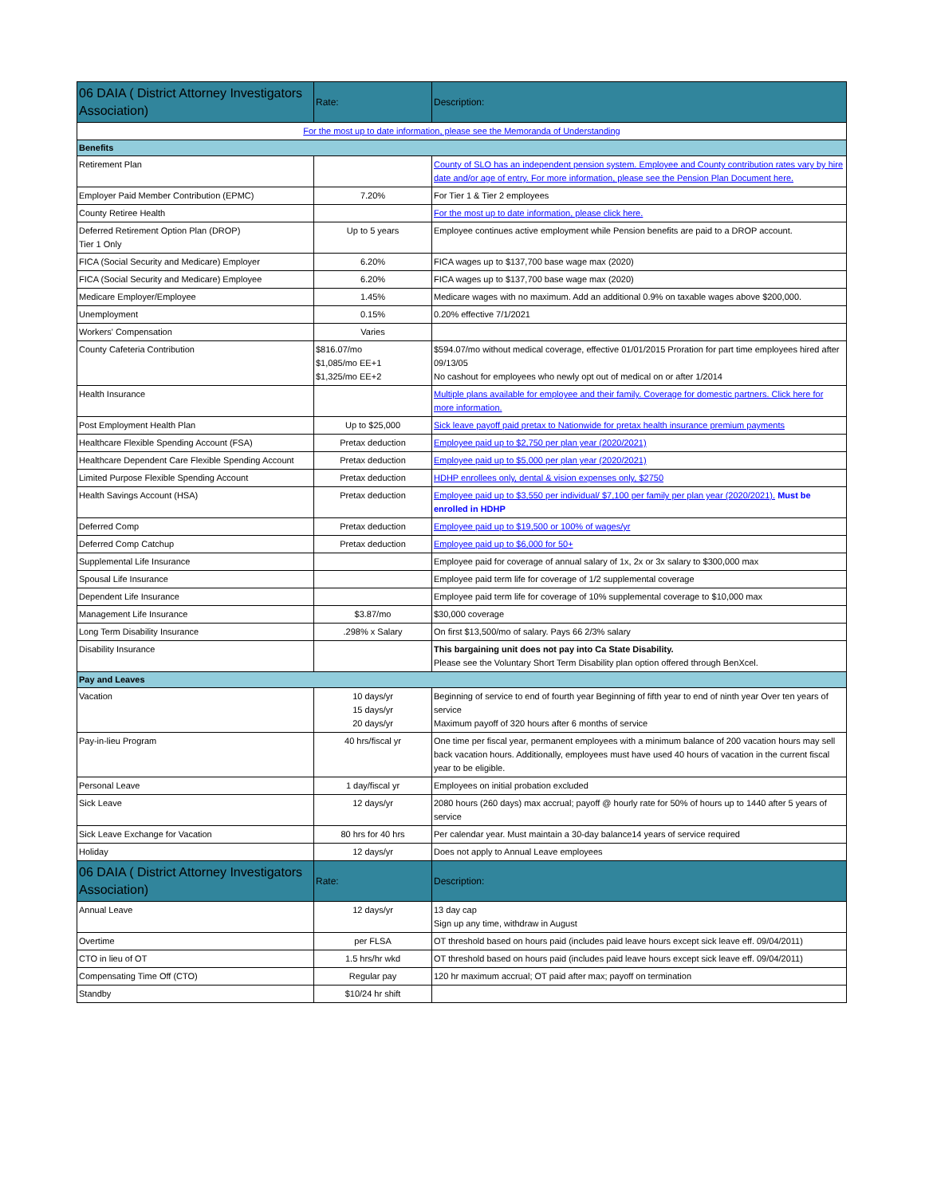| 06 DAIA ( District Attorney Investigators Association) | Rate: | Description: |
| --- | --- | --- |
| For the most up to date information, please see the Memoranda of Understanding | | |
| Benefits | | |
| Retirement Plan | | County of SLO has an independent pension system. Employee and County contribution rates vary by hire date and/or age of entry. For more information, please see the Pension Plan Document here. |
| Employer Paid Member Contribution (EPMC) | 7.20% | For Tier 1 & Tier 2 employees |
| County Retiree Health | | For the most up to date information, please click here. |
| Deferred Retirement Option Plan (DROP) Tier 1 Only | Up to 5 years | Employee continues active employment while Pension benefits are paid to a DROP account. |
| FICA (Social Security and Medicare) Employer | 6.20% | FICA wages up to $137,700 base wage max (2020) |
| FICA (Social Security and Medicare) Employee | 6.20% | FICA wages up to $137,700 base wage max (2020) |
| Medicare Employer/Employee | 1.45% | Medicare wages with no maximum. Add an additional 0.9% on taxable wages above $200,000. |
| Unemployment | 0.15% | 0.20% effective 7/1/2021 |
| Workers' Compensation | Varies | |
| County Cafeteria Contribution | $816.07/mo $1,085/mo EE+1 $1,325/mo EE+2 | $594.07/mo without medical coverage, effective 01/01/2015 Proration for part time employees hired after 09/13/05 No cashout for employees who newly opt out of medical on or after 1/2014 |
| Health Insurance | | Multiple plans available for employee and their family. Coverage for domestic partners. Click here for more information. |
| Post Employment Health Plan | Up to $25,000 | Sick leave payoff paid pretax to Nationwide for pretax health insurance premium payments |
| Healthcare Flexible Spending Account (FSA) | Pretax deduction | Employee paid up to $2,750 per plan year (2020/2021) |
| Healthcare Dependent Care Flexible Spending Account | Pretax deduction | Employee paid up to $5,000 per plan year (2020/2021) |
| Limited Purpose Flexible Spending Account | Pretax deduction | HDHP enrollees only, dental & vision expenses only, $2750 |
| Health Savings Account (HSA) | Pretax deduction | Employee paid up to $3,550 per individual/ $7,100 per family per plan year (2020/2021). Must be enrolled in HDHP |
| Deferred Comp | Pretax deduction | Employee paid up to $19,500 or 100% of wages/yr |
| Deferred Comp Catchup | Pretax deduction | Employee paid up to $6,000 for 50+ |
| Supplemental Life Insurance | | Employee paid for coverage of annual salary of 1x, 2x or 3x salary to $300,000 max |
| Spousal Life Insurance | | Employee paid term life for coverage of 1/2 supplemental coverage |
| Dependent Life Insurance | | Employee paid term life for coverage of 10% supplemental coverage to $10,000 max |
| Management Life Insurance | $3.87/mo | $30,000 coverage |
| Long Term Disability Insurance | .298% x Salary | On first $13,500/mo of salary. Pays 66 2/3% salary |
| Disability Insurance | | This bargaining unit does not pay into Ca State Disability. Please see the Voluntary Short Term Disability plan option offered through BenXcel. |
| Pay and Leaves | | |
| Vacation | 10 days/yr 15 days/yr 20 days/yr | Beginning of service to end of fourth year Beginning of fifth year to end of ninth year Over ten years of service Maximum payoff of 320 hours after 6 months of service |
| Pay-in-lieu Program | 40 hrs/fiscal yr | One time per fiscal year, permanent employees with a minimum balance of 200 vacation hours may sell back vacation hours. Additionally, employees must have used 40 hours of vacation in the current fiscal year to be eligible. |
| Personal Leave | 1 day/fiscal yr | Employees on initial probation excluded |
| Sick Leave | 12 days/yr | 2080 hours (260 days) max accrual; payoff @ hourly rate for 50% of hours up to 1440 after 5 years of service |
| Sick Leave Exchange for Vacation | 80 hrs for 40 hrs | Per calendar year. Must maintain a 30-day balance14 years of service required |
| Holiday | 12 days/yr | Does not apply to Annual Leave employees |
| 06 DAIA ( District Attorney Investigators Association) | Rate: | Description: |
| Annual Leave | 12 days/yr | 13 day cap Sign up any time, withdraw in August |
| Overtime | per FLSA | OT threshold based on hours paid (includes paid leave hours except sick leave eff. 09/04/2011) |
| CTO in lieu of OT | 1.5 hrs/hr wkd | OT threshold based on hours paid (includes paid leave hours except sick leave eff. 09/04/2011) |
| Compensating Time Off (CTO) | Regular pay | 120 hr maximum accrual; OT paid after max; payoff on termination |
| Standby | $10/24 hr shift | |